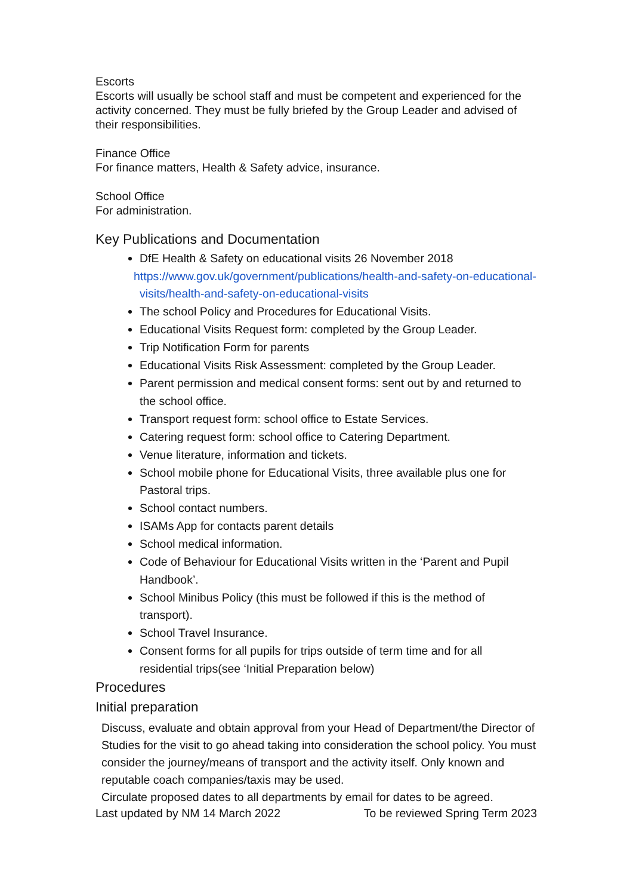Escorts
Escorts will usually be school staff and must be competent and experienced for the activity concerned. They must be fully briefed by the Group Leader and advised of their responsibilities.
Finance Office
For finance matters, Health & Safety advice, insurance.
School Office
For administration.
Key Publications and Documentation
DfE Health & Safety on educational visits 26 November 2018
https://www.gov.uk/government/publications/health-and-safety-on-educational-visits/health-and-safety-on-educational-visits
The school Policy and Procedures for Educational Visits.
Educational Visits Request form: completed by the Group Leader.
Trip Notification Form for parents
Educational Visits Risk Assessment: completed by the Group Leader.
Parent permission and medical consent forms: sent out by and returned to the school office.
Transport request form: school office to Estate Services.
Catering request form: school office to Catering Department.
Venue literature, information and tickets.
School mobile phone for Educational Visits, three available plus one for Pastoral trips.
School contact numbers.
ISAMs App for contacts parent details
School medical information.
Code of Behaviour for Educational Visits written in the ‘Parent and Pupil Handbook’.
School Minibus Policy (this must be followed if this is the method of transport).
School Travel Insurance.
Consent forms for all pupils for trips outside of term time and for all residential trips(see ‘Initial Preparation below)
Procedures
Initial preparation
Discuss, evaluate and obtain approval from your Head of Department/the Director of Studies for the visit to go ahead taking into consideration the school policy. You must consider the journey/means of transport and the activity itself. Only known and reputable coach companies/taxis may be used.
Circulate proposed dates to all departments by email for dates to be agreed.
Last updated by NM 14 March 2022 To be reviewed Spring Term 2023